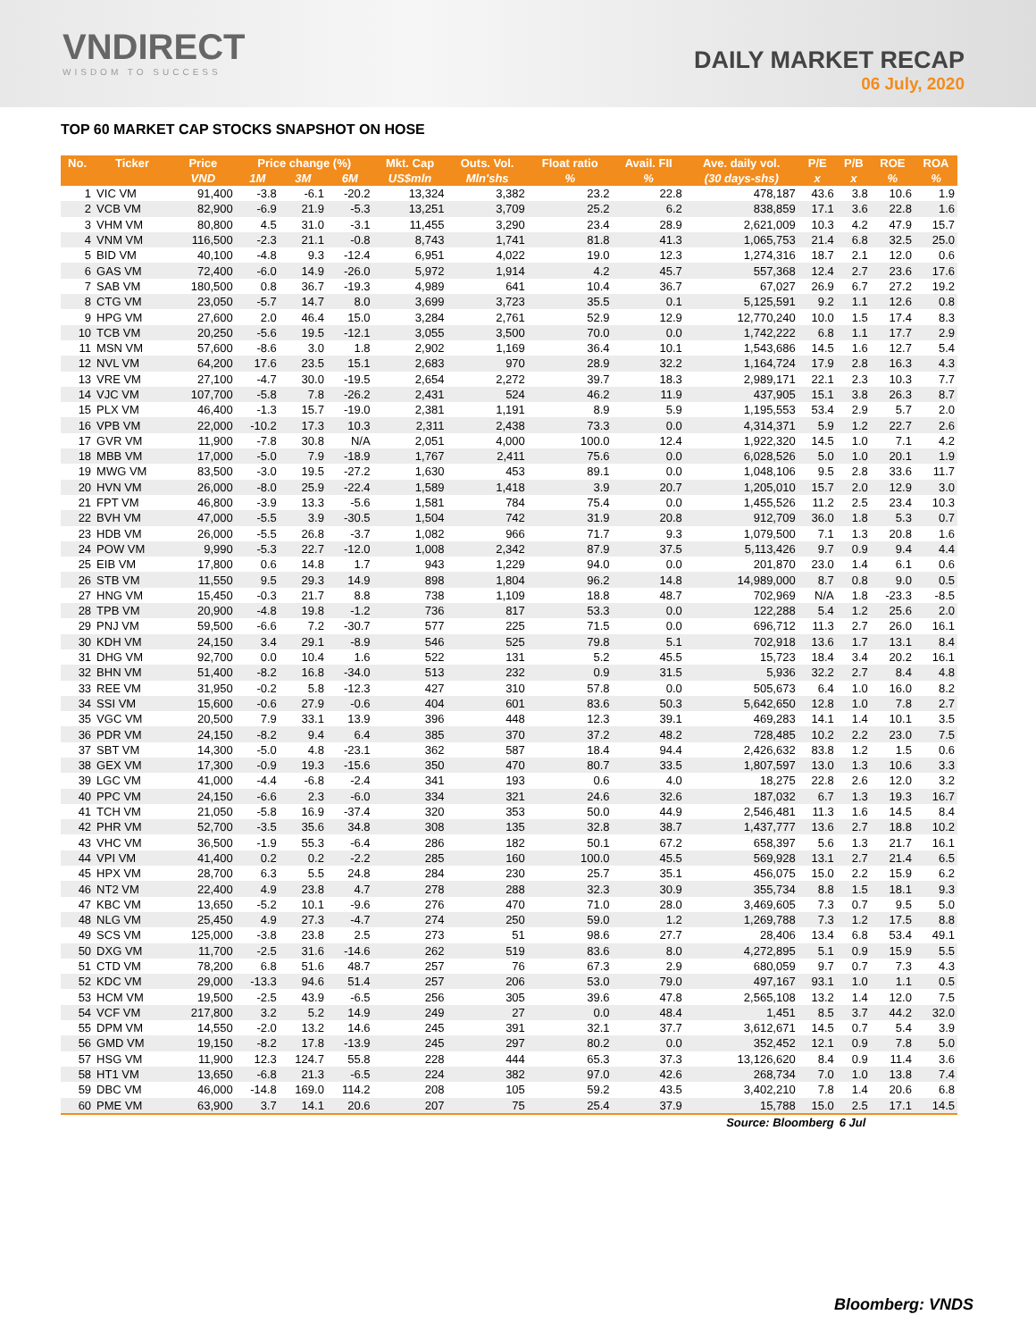VNDIRECT
WISDOM TO SUCCESS
DAILY MARKET RECAP
06 July, 2020
TOP 60 MARKET CAP STOCKS SNAPSHOT ON HOSE
| No. | Ticker | Price | Price change (%) | | | Mkt. Cap | Outs. Vol. | Float ratio | Avail. FII | Ave. daily vol. | P/E | P/B | ROE | ROA |
| --- | --- | --- | --- | --- | --- | --- | --- | --- | --- | --- | --- | --- | --- | --- |
| | | VND | 1M | 3M | 6M | US$mln | Mln'shs | % | % | (30 days-shs) | x | x | % | % |
| 1 | VIC VM | 91,400 | -3.8 | -6.1 | -20.2 | 13,324 | 3,382 | 23.2 | 22.8 | 478,187 | 43.6 | 3.8 | 10.6 | 1.9 |
| 2 | VCB VM | 82,900 | -6.9 | 21.9 | -5.3 | 13,251 | 3,709 | 25.2 | 6.2 | 838,859 | 17.1 | 3.6 | 22.8 | 1.6 |
| 3 | VHM VM | 80,800 | 4.5 | 31.0 | -3.1 | 11,455 | 3,290 | 23.4 | 28.9 | 2,621,009 | 10.3 | 4.2 | 47.9 | 15.7 |
| 4 | VNM VM | 116,500 | -2.3 | 21.1 | -0.8 | 8,743 | 1,741 | 81.8 | 41.3 | 1,065,753 | 21.4 | 6.8 | 32.5 | 25.0 |
| 5 | BID VM | 40,100 | -4.8 | 9.3 | -12.4 | 6,951 | 4,022 | 19.0 | 12.3 | 1,274,316 | 18.7 | 2.1 | 12.0 | 0.6 |
| 6 | GAS VM | 72,400 | -6.0 | 14.9 | -26.0 | 5,972 | 1,914 | 4.2 | 45.7 | 557,368 | 12.4 | 2.7 | 23.6 | 17.6 |
| 7 | SAB VM | 180,500 | 0.8 | 36.7 | -19.3 | 4,989 | 641 | 10.4 | 36.7 | 67,027 | 26.9 | 6.7 | 27.2 | 19.2 |
| 8 | CTG VM | 23,050 | -5.7 | 14.7 | 8.0 | 3,699 | 3,723 | 35.5 | 0.1 | 5,125,591 | 9.2 | 1.1 | 12.6 | 0.8 |
| 9 | HPG VM | 27,600 | 2.0 | 46.4 | 15.0 | 3,284 | 2,761 | 52.9 | 12.9 | 12,770,240 | 10.0 | 1.5 | 17.4 | 8.3 |
| 10 | TCB VM | 20,250 | -5.6 | 19.5 | -12.1 | 3,055 | 3,500 | 70.0 | 0.0 | 1,742,222 | 6.8 | 1.1 | 17.7 | 2.9 |
| 11 | MSN VM | 57,600 | -8.6 | 3.0 | 1.8 | 2,902 | 1,169 | 36.4 | 10.1 | 1,543,686 | 14.5 | 1.6 | 12.7 | 5.4 |
| 12 | NVL VM | 64,200 | 17.6 | 23.5 | 15.1 | 2,683 | 970 | 28.9 | 32.2 | 1,164,724 | 17.9 | 2.8 | 16.3 | 4.3 |
| 13 | VRE VM | 27,100 | -4.7 | 30.0 | -19.5 | 2,654 | 2,272 | 39.7 | 18.3 | 2,989,171 | 22.1 | 2.3 | 10.3 | 7.7 |
| 14 | VJC VM | 107,700 | -5.8 | 7.8 | -26.2 | 2,431 | 524 | 46.2 | 11.9 | 437,905 | 15.1 | 3.8 | 26.3 | 8.7 |
| 15 | PLX VM | 46,400 | -1.3 | 15.7 | -19.0 | 2,381 | 1,191 | 8.9 | 5.9 | 1,195,553 | 53.4 | 2.9 | 5.7 | 2.0 |
| 16 | VPB VM | 22,000 | -10.2 | 17.3 | 10.3 | 2,311 | 2,438 | 73.3 | 0.0 | 4,314,371 | 5.9 | 1.2 | 22.7 | 2.6 |
| 17 | GVR VM | 11,900 | -7.8 | 30.8 | N/A | 2,051 | 4,000 | 100.0 | 12.4 | 1,922,320 | 14.5 | 1.0 | 7.1 | 4.2 |
| 18 | MBB VM | 17,000 | -5.0 | 7.9 | -18.9 | 1,767 | 2,411 | 75.6 | 0.0 | 6,028,526 | 5.0 | 1.0 | 20.1 | 1.9 |
| 19 | MWG VM | 83,500 | -3.0 | 19.5 | -27.2 | 1,630 | 453 | 89.1 | 0.0 | 1,048,106 | 9.5 | 2.8 | 33.6 | 11.7 |
| 20 | HVN VM | 26,000 | -8.0 | 25.9 | -22.4 | 1,589 | 1,418 | 3.9 | 20.7 | 1,205,010 | 15.7 | 2.0 | 12.9 | 3.0 |
| 21 | FPT VM | 46,800 | -3.9 | 13.3 | -5.6 | 1,581 | 784 | 75.4 | 0.0 | 1,455,526 | 11.2 | 2.5 | 23.4 | 10.3 |
| 22 | BVH VM | 47,000 | -5.5 | 3.9 | -30.5 | 1,504 | 742 | 31.9 | 20.8 | 912,709 | 36.0 | 1.8 | 5.3 | 0.7 |
| 23 | HDB VM | 26,000 | -5.5 | 26.8 | -3.7 | 1,082 | 966 | 71.7 | 9.3 | 1,079,500 | 7.1 | 1.3 | 20.8 | 1.6 |
| 24 | POW VM | 9,990 | -5.3 | 22.7 | -12.0 | 1,008 | 2,342 | 87.9 | 37.5 | 5,113,426 | 9.7 | 0.9 | 9.4 | 4.4 |
| 25 | EIB VM | 17,800 | 0.6 | 14.8 | 1.7 | 943 | 1,229 | 94.0 | 0.0 | 201,870 | 23.0 | 1.4 | 6.1 | 0.6 |
| 26 | STB VM | 11,550 | 9.5 | 29.3 | 14.9 | 898 | 1,804 | 96.2 | 14.8 | 14,989,000 | 8.7 | 0.8 | 9.0 | 0.5 |
| 27 | HNG VM | 15,450 | -0.3 | 21.7 | 8.8 | 738 | 1,109 | 18.8 | 48.7 | 702,969 | N/A | 1.8 | -23.3 | -8.5 |
| 28 | TPB VM | 20,900 | -4.8 | 19.8 | -1.2 | 736 | 817 | 53.3 | 0.0 | 122,288 | 5.4 | 1.2 | 25.6 | 2.0 |
| 29 | PNJ VM | 59,500 | -6.6 | 7.2 | -30.7 | 577 | 225 | 71.5 | 0.0 | 696,712 | 11.3 | 2.7 | 26.0 | 16.1 |
| 30 | KDH VM | 24,150 | 3.4 | 29.1 | -8.9 | 546 | 525 | 79.8 | 5.1 | 702,918 | 13.6 | 1.7 | 13.1 | 8.4 |
| 31 | DHG VM | 92,700 | 0.0 | 10.4 | 1.6 | 522 | 131 | 5.2 | 45.5 | 15,723 | 18.4 | 3.4 | 20.2 | 16.1 |
| 32 | BHN VM | 51,400 | -8.2 | 16.8 | -34.0 | 513 | 232 | 0.9 | 31.5 | 5,936 | 32.2 | 2.7 | 8.4 | 4.8 |
| 33 | REE VM | 31,950 | -0.2 | 5.8 | -12.3 | 427 | 310 | 57.8 | 0.0 | 505,673 | 6.4 | 1.0 | 16.0 | 8.2 |
| 34 | SSI VM | 15,600 | -0.6 | 27.9 | -0.6 | 404 | 601 | 83.6 | 50.3 | 5,642,650 | 12.8 | 1.0 | 7.8 | 2.7 |
| 35 | VGC VM | 20,500 | 7.9 | 33.1 | 13.9 | 396 | 448 | 12.3 | 39.1 | 469,283 | 14.1 | 1.4 | 10.1 | 3.5 |
| 36 | PDR VM | 24,150 | -8.2 | 9.4 | 6.4 | 385 | 370 | 37.2 | 48.2 | 728,485 | 10.2 | 2.2 | 23.0 | 7.5 |
| 37 | SBT VM | 14,300 | -5.0 | 4.8 | -23.1 | 362 | 587 | 18.4 | 94.4 | 2,426,632 | 83.8 | 1.2 | 1.5 | 0.6 |
| 38 | GEX VM | 17,300 | -0.9 | 19.3 | -15.6 | 350 | 470 | 80.7 | 33.5 | 1,807,597 | 13.0 | 1.3 | 10.6 | 3.3 |
| 39 | LGC VM | 41,000 | -4.4 | -6.8 | -2.4 | 341 | 193 | 0.6 | 4.0 | 18,275 | 22.8 | 2.6 | 12.0 | 3.2 |
| 40 | PPC VM | 24,150 | -6.6 | 2.3 | -6.0 | 334 | 321 | 24.6 | 32.6 | 187,032 | 6.7 | 1.3 | 19.3 | 16.7 |
| 41 | TCH VM | 21,050 | -5.8 | 16.9 | -37.4 | 320 | 353 | 50.0 | 44.9 | 2,546,481 | 11.3 | 1.6 | 14.5 | 8.4 |
| 42 | PHR VM | 52,700 | -3.5 | 35.6 | 34.8 | 308 | 135 | 32.8 | 38.7 | 1,437,777 | 13.6 | 2.7 | 18.8 | 10.2 |
| 43 | VHC VM | 36,500 | -1.9 | 55.3 | -6.4 | 286 | 182 | 50.1 | 67.2 | 658,397 | 5.6 | 1.3 | 21.7 | 16.1 |
| 44 | VPI VM | 41,400 | 0.2 | 0.2 | -2.2 | 285 | 160 | 100.0 | 45.5 | 569,928 | 13.1 | 2.7 | 21.4 | 6.5 |
| 45 | HPX VM | 28,700 | 6.3 | 5.5 | 24.8 | 284 | 230 | 25.7 | 35.1 | 456,075 | 15.0 | 2.2 | 15.9 | 6.2 |
| 46 | NT2 VM | 22,400 | 4.9 | 23.8 | 4.7 | 278 | 288 | 32.3 | 30.9 | 355,734 | 8.8 | 1.5 | 18.1 | 9.3 |
| 47 | KBC VM | 13,650 | -5.2 | 10.1 | -9.6 | 276 | 470 | 71.0 | 28.0 | 3,469,605 | 7.3 | 0.7 | 9.5 | 5.0 |
| 48 | NLG VM | 25,450 | 4.9 | 27.3 | -4.7 | 274 | 250 | 59.0 | 1.2 | 1,269,788 | 7.3 | 1.2 | 17.5 | 8.8 |
| 49 | SCS VM | 125,000 | -3.8 | 23.8 | 2.5 | 273 | 51 | 98.6 | 27.7 | 28,406 | 13.4 | 6.8 | 53.4 | 49.1 |
| 50 | DXG VM | 11,700 | -2.5 | 31.6 | -14.6 | 262 | 519 | 83.6 | 8.0 | 4,272,895 | 5.1 | 0.9 | 15.9 | 5.5 |
| 51 | CTD VM | 78,200 | 6.8 | 51.6 | 48.7 | 257 | 76 | 67.3 | 2.9 | 680,059 | 9.7 | 0.7 | 7.3 | 4.3 |
| 52 | KDC VM | 29,000 | -13.3 | 94.6 | 51.4 | 257 | 206 | 53.0 | 79.0 | 497,167 | 93.1 | 1.0 | 1.1 | 0.5 |
| 53 | HCM VM | 19,500 | -2.5 | 43.9 | -6.5 | 256 | 305 | 39.6 | 47.8 | 2,565,108 | 13.2 | 1.4 | 12.0 | 7.5 |
| 54 | VCF VM | 217,800 | 3.2 | 5.2 | 14.9 | 249 | 27 | 0.0 | 48.4 | 1,451 | 8.5 | 3.7 | 44.2 | 32.0 |
| 55 | DPM VM | 14,550 | -2.0 | 13.2 | 14.6 | 245 | 391 | 32.1 | 37.7 | 3,612,671 | 14.5 | 0.7 | 5.4 | 3.9 |
| 56 | GMD VM | 19,150 | -8.2 | 17.8 | -13.9 | 245 | 297 | 80.2 | 0.0 | 352,452 | 12.1 | 0.9 | 7.8 | 5.0 |
| 57 | HSG VM | 11,900 | 12.3 | 124.7 | 55.8 | 228 | 444 | 65.3 | 37.3 | 13,126,620 | 8.4 | 0.9 | 11.4 | 3.6 |
| 58 | HT1 VM | 13,650 | -6.8 | 21.3 | -6.5 | 224 | 382 | 97.0 | 42.6 | 268,734 | 7.0 | 1.0 | 13.8 | 7.4 |
| 59 | DBC VM | 46,000 | -14.8 | 169.0 | 114.2 | 208 | 105 | 59.2 | 43.5 | 3,402,210 | 7.8 | 1.4 | 20.6 | 6.8 |
| 60 | PME VM | 63,900 | 3.7 | 14.1 | 20.6 | 207 | 75 | 25.4 | 37.9 | 15,788 | 15.0 | 2.5 | 17.1 | 14.5 |
| Source: Bloomberg | | | | | | | | | | | | 6 Jul | | |
Bloomberg: VNDS